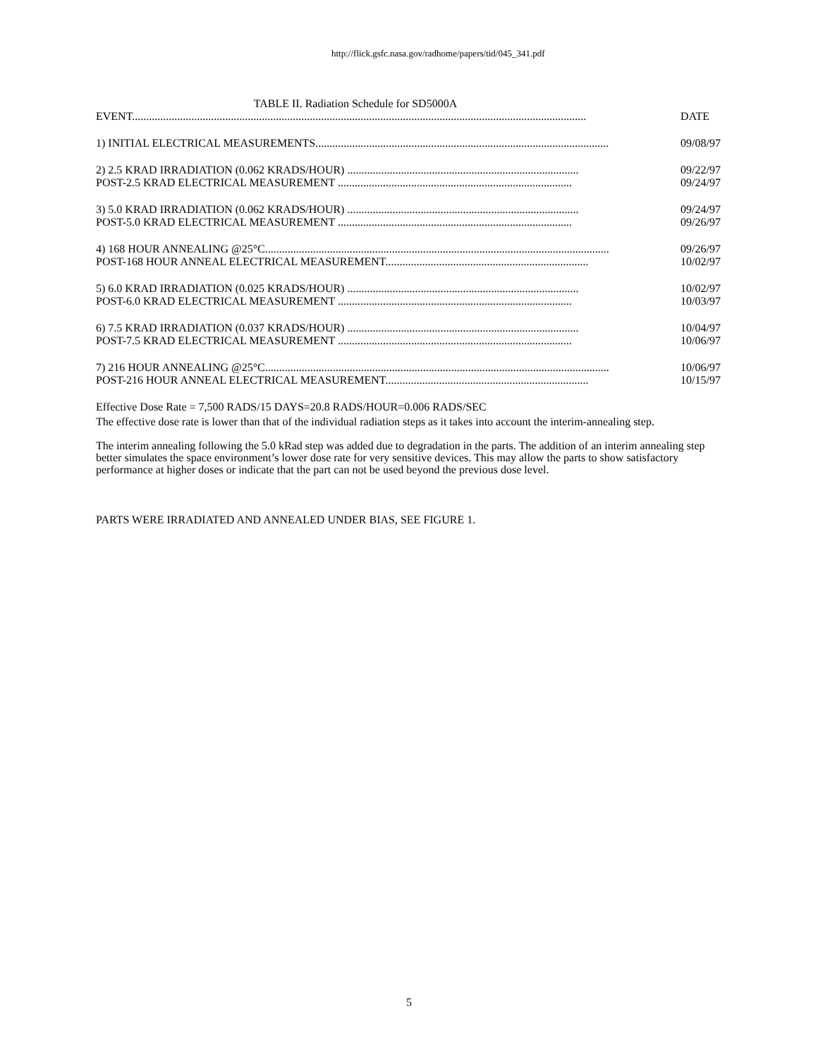http://flick.gsfc.nasa.gov/radhome/papers/tid/045_341.pdf
TABLE II. Radiation Schedule for SD5000A
EVENT................................................................................................................................................................. DATE
1) INITIAL ELECTRICAL MEASUREMENTS........................................................................................................ 09/08/97
2) 2.5 KRAD IRRADIATION (0.062 KRADS/HOUR) .................................................................................. 09/22/97
POST-2.5 KRAD ELECTRICAL MEASUREMENT ................................................................................... 09/24/97
3) 5.0 KRAD IRRADIATION (0.062 KRADS/HOUR) .................................................................................. 09/24/97
POST-5.0 KRAD ELECTRICAL MEASUREMENT ................................................................................... 09/26/97
4) 168 HOUR ANNEALING @25°C.......................................................................................................................... 09/26/97
POST-168 HOUR ANNEAL ELECTRICAL MEASUREMENT........................................................................ 10/02/97
5) 6.0 KRAD IRRADIATION (0.025 KRADS/HOUR) .................................................................................. 10/02/97
POST-6.0 KRAD ELECTRICAL MEASUREMENT ................................................................................... 10/03/97
6) 7.5 KRAD IRRADIATION (0.037 KRADS/HOUR) .................................................................................. 10/04/97
POST-7.5 KRAD ELECTRICAL MEASUREMENT ................................................................................... 10/06/97
7) 216 HOUR ANNEALING @25°C.......................................................................................................................... 10/06/97
POST-216 HOUR ANNEAL ELECTRICAL MEASUREMENT........................................................................ 10/15/97
Effective Dose Rate = 7,500 RADS/15 DAYS=20.8 RADS/HOUR=0.006 RADS/SEC
The effective dose rate is lower than that of the individual radiation steps as it takes into account the interim-annealing step.
The interim annealing following the 5.0 kRad step was added due to degradation in the parts. The addition of an interim annealing step better simulates the space environment’s lower dose rate for very sensitive devices. This may allow the parts to show satisfactory performance at higher doses or indicate that the part can not be used beyond the previous dose level.
PARTS WERE IRRADIATED AND ANNEALED UNDER BIAS, SEE FIGURE 1.
5